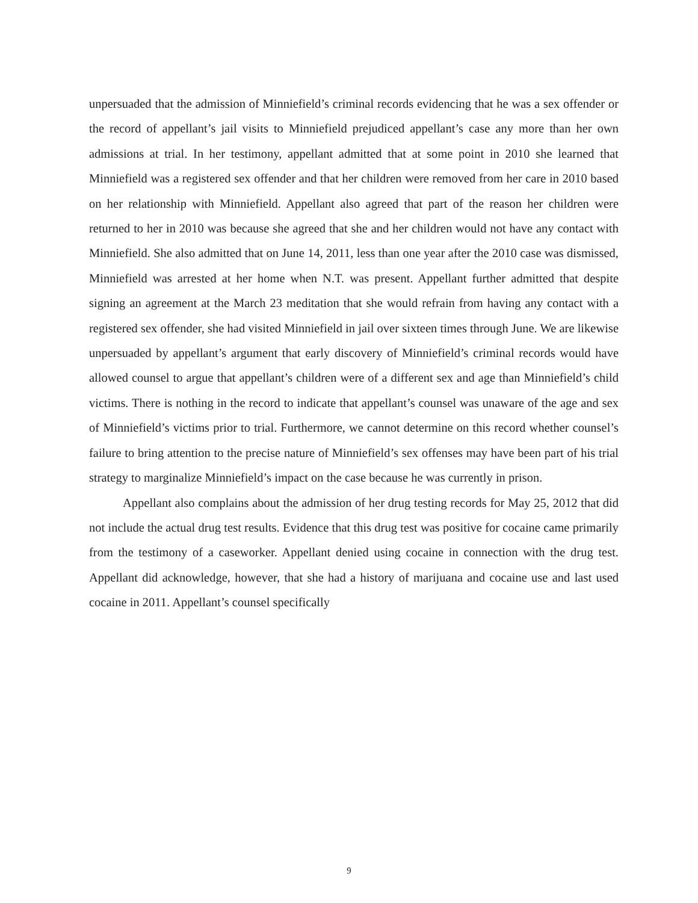unpersuaded that the admission of Minniefield’s criminal records evidencing that he was a sex offender or the record of appellant’s jail visits to Minniefield prejudiced appellant’s case any more than her own admissions at trial. In her testimony, appellant admitted that at some point in 2010 she learned that Minniefield was a registered sex offender and that her children were removed from her care in 2010 based on her relationship with Minniefield. Appellant also agreed that part of the reason her children were returned to her in 2010 was because she agreed that she and her children would not have any contact with Minniefield. She also admitted that on June 14, 2011, less than one year after the 2010 case was dismissed, Minniefield was arrested at her home when N.T. was present. Appellant further admitted that despite signing an agreement at the March 23 meditation that she would refrain from having any contact with a registered sex offender, she had visited Minniefield in jail over sixteen times through June. We are likewise unpersuaded by appellant’s argument that early discovery of Minniefield’s criminal records would have allowed counsel to argue that appellant’s children were of a different sex and age than Minniefield’s child victims. There is nothing in the record to indicate that appellant’s counsel was unaware of the age and sex of Minniefield’s victims prior to trial. Furthermore, we cannot determine on this record whether counsel’s failure to bring attention to the precise nature of Minniefield’s sex offenses may have been part of his trial strategy to marginalize Minniefield’s impact on the case because he was currently in prison.
Appellant also complains about the admission of her drug testing records for May 25, 2012 that did not include the actual drug test results. Evidence that this drug test was positive for cocaine came primarily from the testimony of a caseworker. Appellant denied using cocaine in connection with the drug test. Appellant did acknowledge, however, that she had a history of marijuana and cocaine use and last used cocaine in 2011. Appellant’s counsel specifically
9